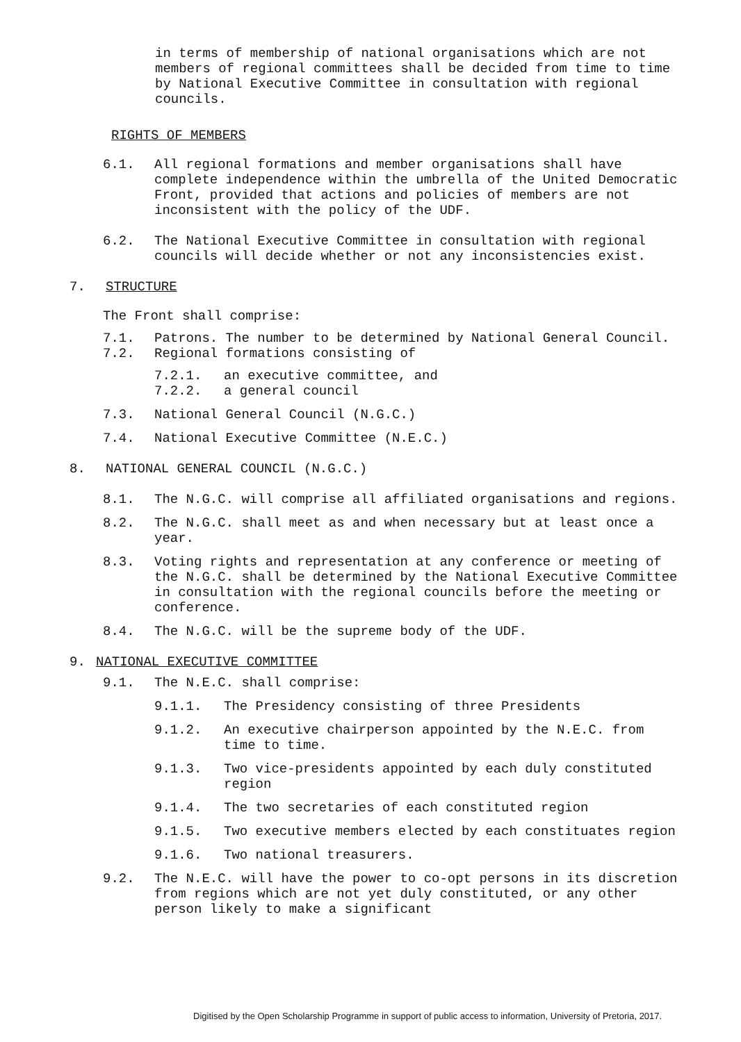in terms of membership of national organisations which are not members of regional committees shall be decided from time to time by National Executive Committee in consultation with regional councils.
RIGHTS OF MEMBERS
6.1. All regional formations and member organisations shall have complete independence within the umbrella of the United Democratic Front, provided that actions and policies of members are not inconsistent with the policy of the UDF.
6.2. The National Executive Committee in consultation with regional councils will decide whether or not any inconsistencies exist.
7. STRUCTURE
The Front shall comprise:
7.1. Patrons. The number to be determined by National General Council.
7.2. Regional formations consisting of
7.2.1. an executive committee, and
7.2.2. a general council
7.3. National General Council (N.G.C.)
7.4. National Executive Committee (N.E.C.)
8. NATIONAL GENERAL COUNCIL (N.G.C.)
8.1. The N.G.C. will comprise all affiliated organisations and regions.
8.2. The N.G.C. shall meet as and when necessary but at least once a year.
8.3. Voting rights and representation at any conference or meeting of the N.G.C. shall be determined by the National Executive Committee in consultation with the regional councils before the meeting or conference.
8.4. The N.G.C. will be the supreme body of the UDF.
9. NATIONAL EXECUTIVE COMMITTEE
9.1. The N.E.C. shall comprise:
9.1.1. The Presidency consisting of three Presidents
9.1.2. An executive chairperson appointed by the N.E.C. from time to time.
9.1.3. Two vice-presidents appointed by each duly constituted region
9.1.4. The two secretaries of each constituted region
9.1.5. Two executive members elected by each constituates region
9.1.6. Two national treasurers.
9.2. The N.E.C. will have the power to co-opt persons in its discretion from regions which are not yet duly constituted, or any other person likely to make a significant
Digitised by the Open Scholarship Programme in support of public access to information, University of Pretoria, 2017.